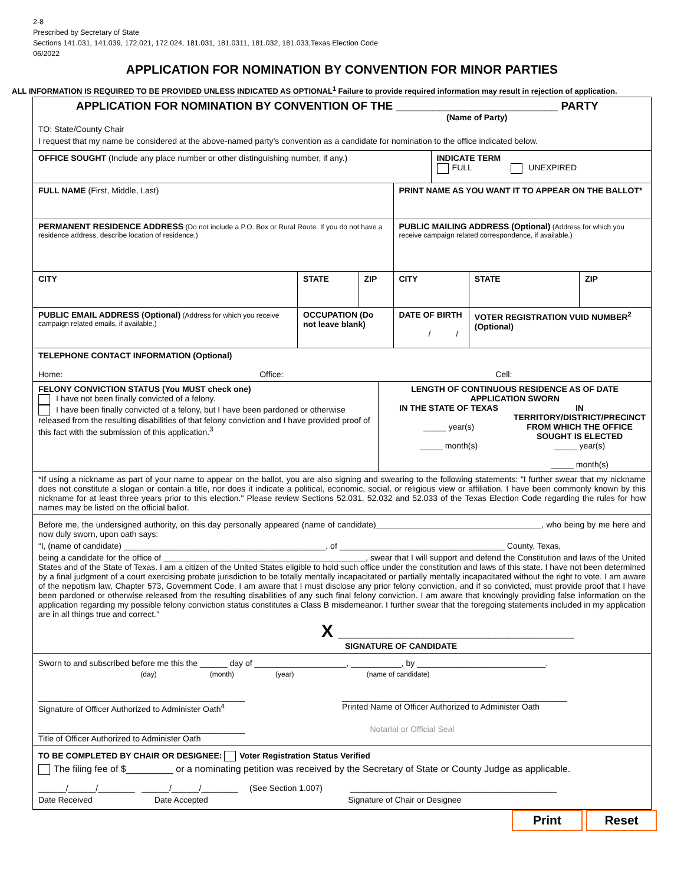2-8
Prescribed by Secretary of State
Sections 141.031, 141.039, 172.021, 172.024, 181.031, 181.0311, 181.032, 181.033,Texas Election Code
06/2022
APPLICATION FOR NOMINATION BY CONVENTION FOR MINOR PARTIES
ALL INFORMATION IS REQUIRED TO BE PROVIDED UNLESS INDICATED AS OPTIONAL<sup>1</sup> Failure to provide required information may result in rejection of application.
| APPLICATION FOR NOMINATION BY CONVENTION OF THE __________________________ PARTY (Name of Party) TO: State/County Chair I request that my name be considered at the above-named party’s convention as a candidate for nomination to the office indicated below. | | | | | | | |
| OFFICE SOUGHT (Include any place number or other distinguishing number, if any.) | | | | | INDICATE TERM FULL UNEXPIRED | | |
| FULL NAME (First, Middle, Last) | | | | PRINT NAME AS YOU WANT IT TO APPEAR ON THE BALLOT* | | | |
| PERMANENT RESIDENCE ADDRESS (Do not include a P.O. Box or Rural Route. If you do not have a residence address, describe location of residence.) | | | | PUBLIC MAILING ADDRESS (Optional) (Address for which you receive campaign related correspondence, if available.) | | | |
| CITY | STATE | ZIP | | CITY | | STATE | ZIP |
| PUBLIC EMAIL ADDRESS (Optional) (Address for which you receive campaign related emails, if available.) | OCCUPATION (Do not leave blank) | | | DATE OF BIRTH / / | | VOTER REGISTRATION VUID NUMBER<sup>2</sup> (Optional) | |
| TELEPHONE CONTACT INFORMATION (Optional) Home: Office: Cell: | | | | | | | |
| FELONY CONVICTION STATUS (You MUST check one) I have not been finally convicted of a felony. I have been finally convicted of a felony, but I have been pardoned or otherwise released from the resulting disabilities of that felony conviction and I have provided proof of this fact with the submission of this application.<sup>3</sup> | | | LENGTH OF CONTINUOUS RESIDENCE AS OF DATE APPLICATION SWORN IN THE STATE OF TEXAS _____ year(s) _____ month(s) IN TERRITORY/DISTRICT/PRECINCT FROM WHICH THE OFFICE SOUGHT IS ELECTED _____ year(s) _____ month(s) | | | | |
| *If using a nickname as part of your name to appear on the ballot, you are also signing and swearing to the following statements: "I further swear that my nickname does not constitute a slogan or contain a title, nor does it indicate a political, economic, social, or religious view or affiliation. I have been commonly known by this nickname for at least three years prior to this election." Please review Sections 52.031, 52.032 and 52.033 of the Texas Election Code regarding the rules for how names may be listed on the official ballot. | | | | | | | |
| Before me, the undersigned authority, on this day personally appeared (name of candidate)____________________________________, who being by me here and now duly sworn, upon oath says: “I, (name of candidate) ____________________________________________, of ____________________________________ County, Texas, being a candidate for the office of ____________________________________________, swear that I will support and defend the Constitution and laws of the United States and of the State of Texas. I am a citizen of the United States eligible to hold such office under the constitution and laws of this state. I have not been determined by a final judgment of a court exercising probate jurisdiction to be totally mentally incapacitated or partially mentally incapacitated without the right to vote. I am aware of the nepotism law, Chapter 573, Government Code. I am aware that I must disclose any prior felony conviction, and if so convicted, must provide proof that I have been pardoned or otherwise released from the resulting disabilities of any such final felony conviction. I am aware that knowingly providing false information on the application regarding my possible felony conviction status constitutes a Class B misdemeanor. I further swear that the foregoing statements included in my application are in all things true and correct.” X ____________________________________ SIGNATURE OF CANDIDATE | | | | | | | |
| Sworn to and subscribed before me this the ______ day of ____________________, ___________, by ____________________________. (day) (month) (year) (name of candidate) _____________________________________________ Signature of Officer Authorized to Administer Oath<sup>4</sup> _________________________________________________ Printed Name of Officer Authorized to Administer Oath _____________________________________________ Title of Officer Authorized to Administer Oath Notarial or Official Seal | | | | | | | |
| TO BE COMPLETED BY CHAIR OR DESIGNEE: Voter Registration Status Verified The filing fee of $_________ or a nominating petition was received by the Secretary of State or County Judge as applicable. ______/______/________ ______/______/________ (See Section 1.007) _____________________________________________ Date Received Date Accepted Signature of Chair or Designee | | | | | | | |
Print Reset